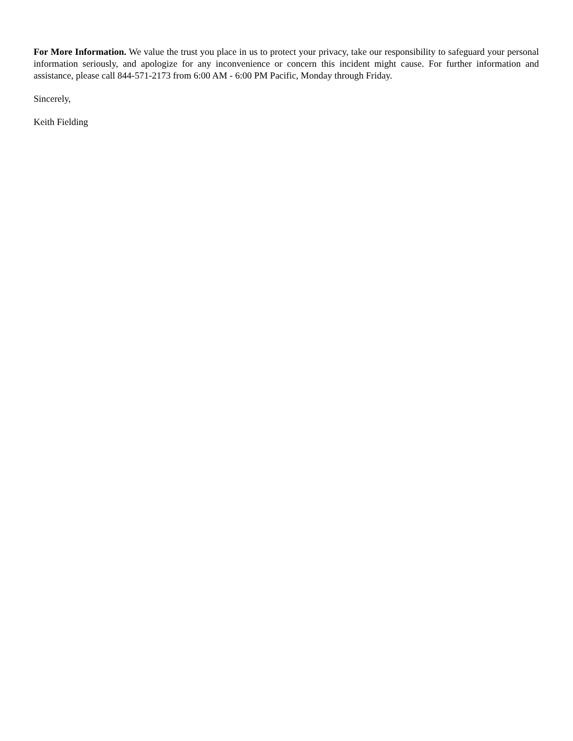For More Information. We value the trust you place in us to protect your privacy, take our responsibility to safeguard your personal information seriously, and apologize for any inconvenience or concern this incident might cause. For further information and assistance, please call 844-571-2173 from 6:00 AM - 6:00 PM Pacific, Monday through Friday.
Sincerely,
Keith Fielding